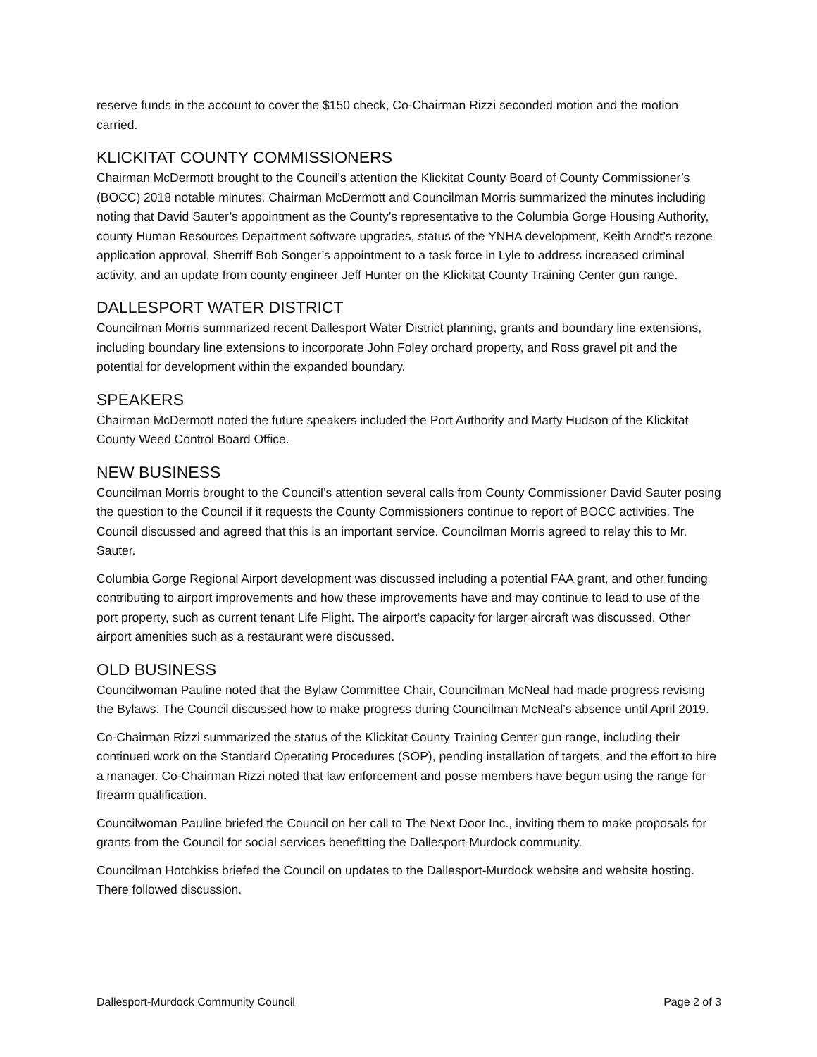reserve funds in the account to cover the $150 check, Co-Chairman Rizzi seconded motion and the motion carried.
KLICKITAT COUNTY COMMISSIONERS
Chairman McDermott brought to the Council’s attention the Klickitat County Board of County Commissioner’s (BOCC) 2018 notable minutes. Chairman McDermott and Councilman Morris summarized the minutes including noting that David Sauter’s appointment as the County’s representative to the Columbia Gorge Housing Authority, county Human Resources Department software upgrades, status of the YNHA development, Keith Arndt’s rezone application approval, Sherriff Bob Songer’s appointment to a task force in Lyle to address increased criminal activity, and an update from county engineer Jeff Hunter on the Klickitat County Training Center gun range.
DALLESPORT WATER DISTRICT
Councilman Morris summarized recent Dallesport Water District planning, grants and boundary line extensions, including boundary line extensions to incorporate John Foley orchard property, and Ross gravel pit and the potential for development within the expanded boundary.
SPEAKERS
Chairman McDermott noted the future speakers included the Port Authority and Marty Hudson of the Klickitat County Weed Control Board Office.
NEW BUSINESS
Councilman Morris brought to the Council’s attention several calls from County Commissioner David Sauter posing the question to the Council if it requests the County Commissioners continue to report of BOCC activities. The Council discussed and agreed that this is an important service. Councilman Morris agreed to relay this to Mr. Sauter.
Columbia Gorge Regional Airport development was discussed including a potential FAA grant, and other funding contributing to airport improvements and how these improvements have and may continue to lead to use of the port property, such as current tenant Life Flight. The airport’s capacity for larger aircraft was discussed. Other airport amenities such as a restaurant were discussed.
OLD BUSINESS
Councilwoman Pauline noted that the Bylaw Committee Chair, Councilman McNeal had made progress revising the Bylaws. The Council discussed how to make progress during Councilman McNeal’s absence until April 2019.
Co-Chairman Rizzi summarized the status of the Klickitat County Training Center gun range, including their continued work on the Standard Operating Procedures (SOP), pending installation of targets, and the effort to hire a manager. Co-Chairman Rizzi noted that law enforcement and posse members have begun using the range for firearm qualification.
Councilwoman Pauline briefed the Council on her call to The Next Door Inc., inviting them to make proposals for grants from the Council for social services benefitting the Dallesport-Murdock community.
Councilman Hotchkiss briefed the Council on updates to the Dallesport-Murdock website and website hosting. There followed discussion.
Dallesport-Murdock Community Council Page 2 of 3